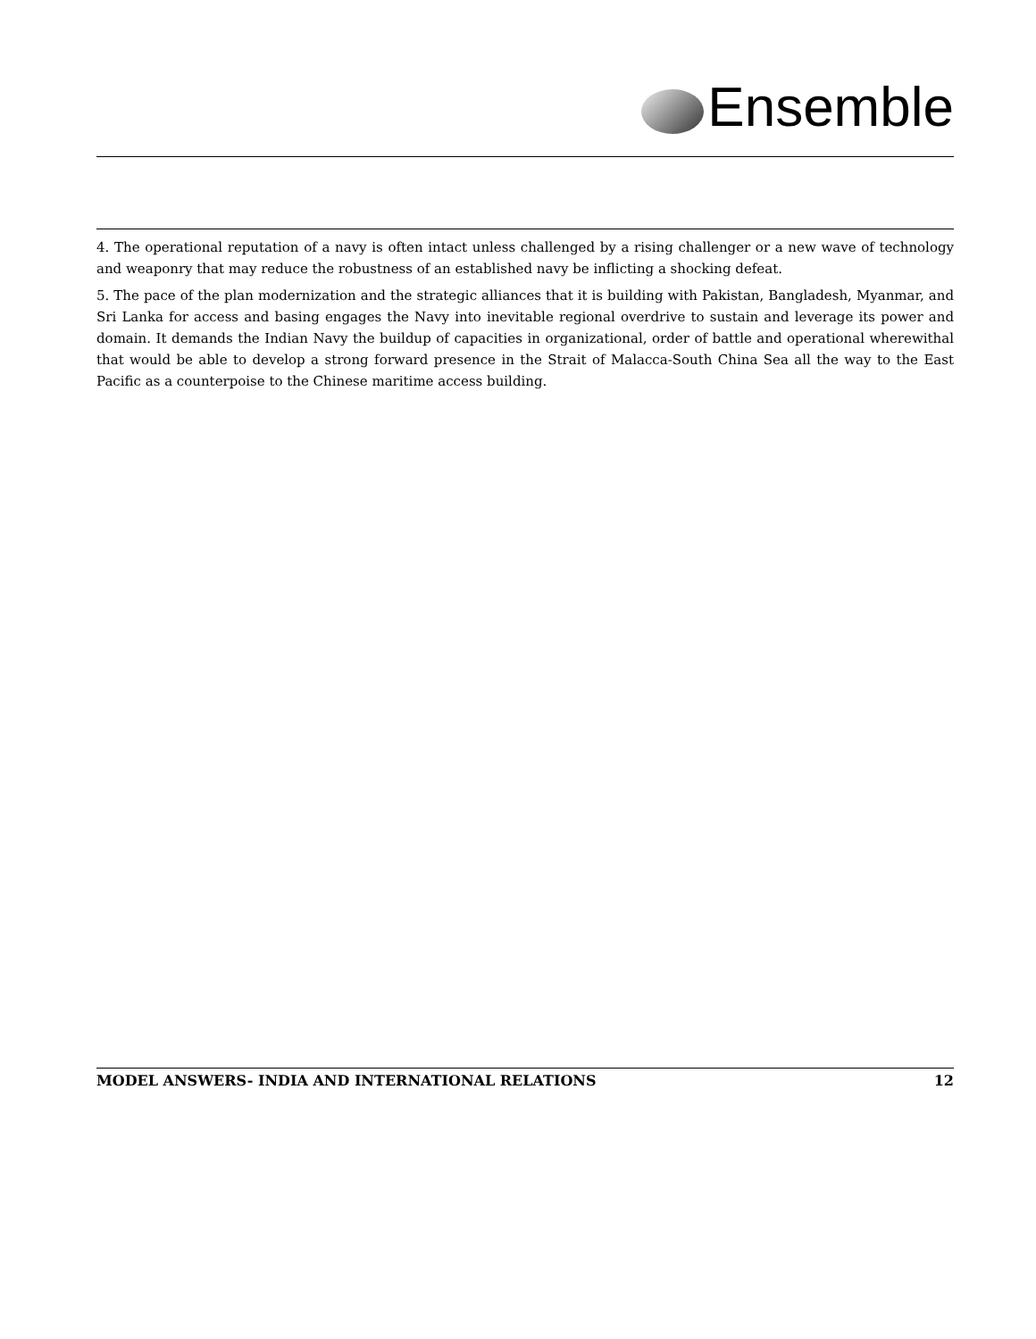Ensemble
4. The operational reputation of a navy is often intact unless challenged by a rising challenger or a new wave of technology and weaponry that may reduce the robustness of an established navy be inflicting a shocking defeat.
5. The pace of the plan modernization and the strategic alliances that it is building with Pakistan, Bangladesh, Myanmar, and Sri Lanka for access and basing engages the Navy into inevitable regional overdrive to sustain and leverage its power and domain. It demands the Indian Navy the buildup of capacities in organizational, order of battle and operational wherewithal that would be able to develop a strong forward presence in the Strait of Malacca-South China Sea all the way to the East Pacific as a counterpoise to the Chinese maritime access building.
MODEL ANSWERS- INDIA AND INTERNATIONAL RELATIONS 12